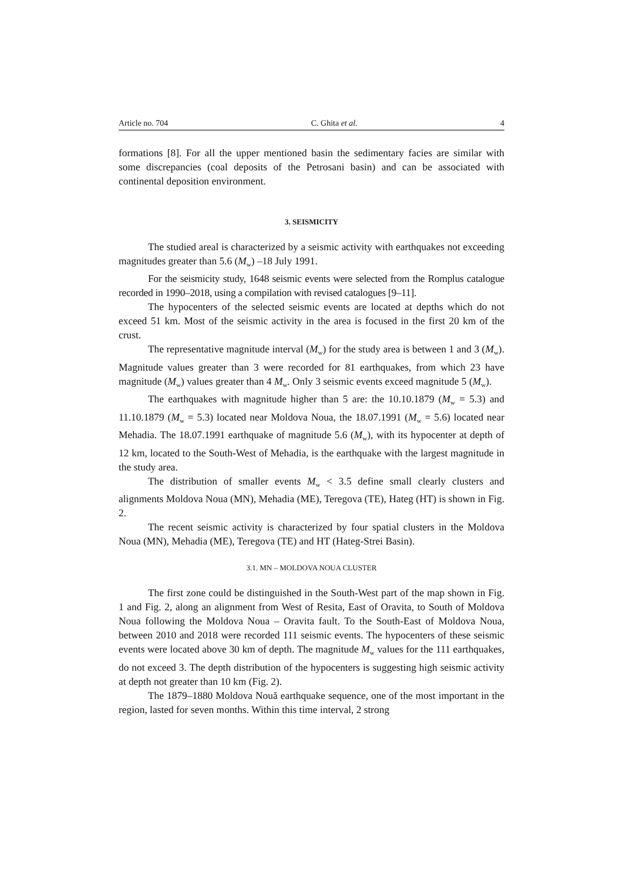Article no. 704 C. Ghita et al. 4
formations [8]. For all the upper mentioned basin the sedimentary facies are similar with some discrepancies (coal deposits of the Petrosani basin) and can be associated with continental deposition environment.
3. SEISMICITY
The studied areal is characterized by a seismic activity with earthquakes not exceeding magnitudes greater than 5.6 (M<sub>w</sub>) –18 July 1991.
For the seismicity study, 1648 seismic events were selected from the Romplus catalogue recorded in 1990–2018, using a compilation with revised catalogues [9–11].
The hypocenters of the selected seismic events are located at depths which do not exceed 51 km. Most of the seismic activity in the area is focused in the first 20 km of the crust.
The representative magnitude interval (M<sub>w</sub>) for the study area is between 1 and 3 (M<sub>w</sub>). Magnitude values greater than 3 were recorded for 81 earthquakes, from which 23 have magnitude (M<sub>w</sub>) values greater than 4 M<sub>w</sub>. Only 3 seismic events exceed magnitude 5 (M<sub>w</sub>).
The earthquakes with magnitude higher than 5 are: the 10.10.1879 (M<sub>w</sub> = 5.3) and 11.10.1879 (M<sub>w</sub> = 5.3) located near Moldova Noua, the 18.07.1991 (M<sub>w</sub> = 5.6) located near Mehadia. The 18.07.1991 earthquake of magnitude 5.6 (M<sub>w</sub>), with its hypocenter at depth of 12 km, located to the South-West of Mehadia, is the earthquake with the largest magnitude in the study area.
The distribution of smaller events M<sub>w</sub> < 3.5 define small clearly clusters and alignments Moldova Noua (MN), Mehadia (ME), Teregova (TE), Hateg (HT) is shown in Fig. 2.
The recent seismic activity is characterized by four spatial clusters in the Moldova Noua (MN), Mehadia (ME), Teregova (TE) and HT (Hateg-Strei Basin).
3.1. MN – MOLDOVA NOUA CLUSTER
The first zone could be distinguished in the South-West part of the map shown in Fig. 1 and Fig. 2, along an alignment from West of Resita, East of Oravita, to South of Moldova Noua following the Moldova Noua – Oravita fault. To the South-East of Moldova Noua, between 2010 and 2018 were recorded 111 seismic events. The hypocenters of these seismic events were located above 30 km of depth. The magnitude M<sub>w</sub> values for the 111 earthquakes, do not exceed 3. The depth distribution of the hypocenters is suggesting high seismic activity at depth not greater than 10 km (Fig. 2).
The 1879–1880 Moldova Nouă earthquake sequence, one of the most important in the region, lasted for seven months. Within this time interval, 2 strong